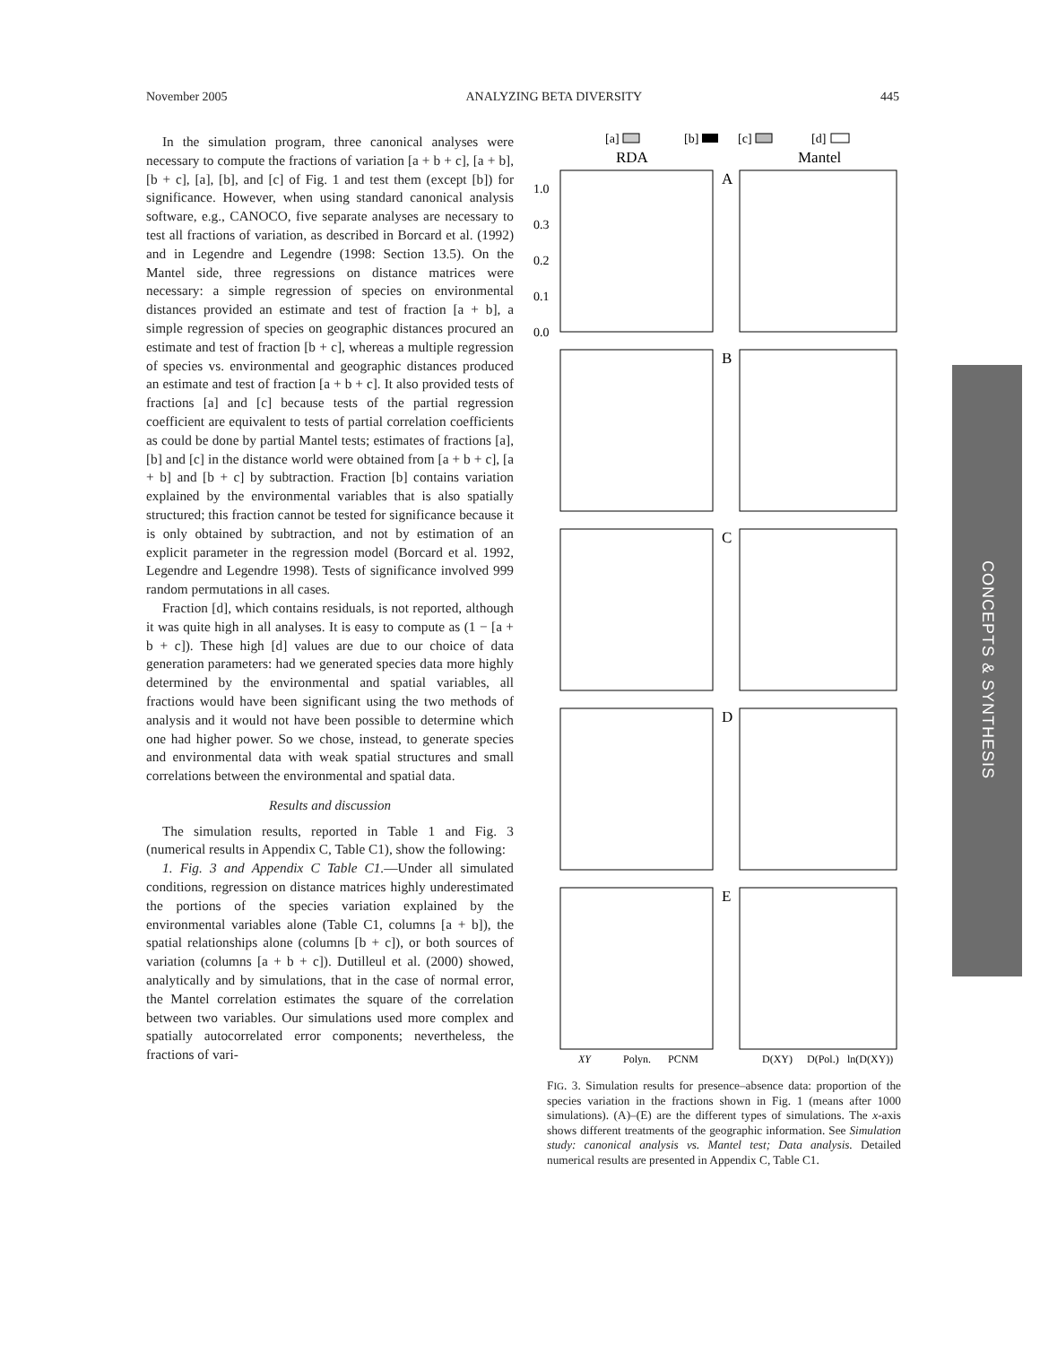November 2005 ANALYZING BETA DIVERSITY 445
In the simulation program, three canonical analyses were necessary to compute the fractions of variation [a + b + c], [a + b], [b + c], [a], [b], and [c] of Fig. 1 and test them (except [b]) for significance. However, when using standard canonical analysis software, e.g., CANOCO, five separate analyses are necessary to test all fractions of variation, as described in Borcard et al. (1992) and in Legendre and Legendre (1998: Section 13.5). On the Mantel side, three regressions on distance matrices were necessary: a simple regression of species on environmental distances provided an estimate and test of fraction [a + b], a simple regression of species on geographic distances procured an estimate and test of fraction [b + c], whereas a multiple regression of species vs. environmental and geographic distances produced an estimate and test of fraction [a + b + c]. It also provided tests of fractions [a] and [c] because tests of the partial regression coefficient are equivalent to tests of partial correlation coefficients as could be done by partial Mantel tests; estimates of fractions [a], [b] and [c] in the distance world were obtained from [a + b + c], [a + b] and [b + c] by subtraction. Fraction [b] contains variation explained by the environmental variables that is also spatially structured; this fraction cannot be tested for significance because it is only obtained by subtraction, and not by estimation of an explicit parameter in the regression model (Borcard et al. 1992, Legendre and Legendre 1998). Tests of significance involved 999 random permutations in all cases.
Fraction [d], which contains residuals, is not reported, although it was quite high in all analyses. It is easy to compute as (1 − [a + b + c]). These high [d] values are due to our choice of data generation parameters: had we generated species data more highly determined by the environmental and spatial variables, all fractions would have been significant using the two methods of analysis and it would not have been possible to determine which one had higher power. So we chose, instead, to generate species and environmental data with weak spatial structures and small correlations between the environmental and spatial data.
Results and discussion
The simulation results, reported in Table 1 and Fig. 3 (numerical results in Appendix C, Table C1), show the following:
1. Fig. 3 and Appendix C Table C1.—Under all simulated conditions, regression on distance matrices highly underestimated the portions of the species variation explained by the environmental variables alone (Table C1, columns [a + b]), the spatial relationships alone (columns [b + c]), or both sources of variation (columns [a + b + c]). Dutilleul et al. (2000) showed, analytically and by simulations, that in the case of normal error, the Mantel correlation estimates the square of the correlation between two variables. Our simulations used more complex and spatially autocorrelated error components; nevertheless, the fractions of vari-
[a]
[b]
[c]
[d]
RDA
Mantel
A
B
C
D
E
1.0
0.3
0.2
0.1
0.0
XY
Polyn.
PCNM
D(XY)
D(Pol.)
ln(D(XY))
FIG. 3. Simulation results for presence–absence data: proportion of the species variation in the fractions shown in Fig. 1 (means after 1000 simulations). (A)–(E) are the different types of simulations. The x-axis shows different treatments of the geographic information. See Simulation study: canonical analysis vs. Mantel test; Data analysis. Detailed numerical results are presented in Appendix C, Table C1.
CONCEPTS & SYNTHESIS